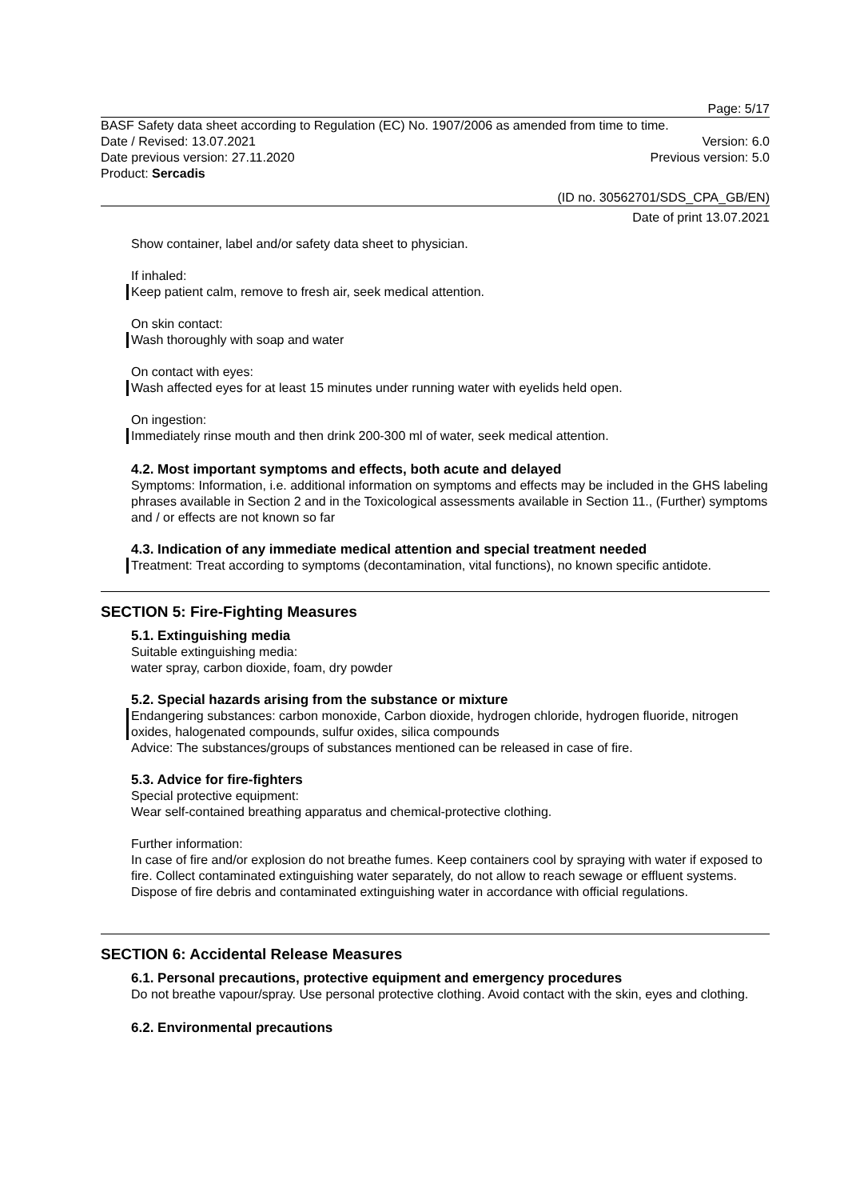Page: 5/17
BASF Safety data sheet according to Regulation (EC) No. 1907/2006 as amended from time to time.
Date / Revised: 13.07.2021 Version: 6.0
Date previous version: 27.11.2020 Previous version: 5.0
Product: Sercadis
(ID no. 30562701/SDS_CPA_GB/EN)
Date of print 13.07.2021
Show container, label and/or safety data sheet to physician.
If inhaled:
Keep patient calm, remove to fresh air, seek medical attention.
On skin contact:
Wash thoroughly with soap and water
On contact with eyes:
Wash affected eyes for at least 15 minutes under running water with eyelids held open.
On ingestion:
Immediately rinse mouth and then drink 200-300 ml of water, seek medical attention.
4.2. Most important symptoms and effects, both acute and delayed
Symptoms: Information, i.e. additional information on symptoms and effects may be included in the GHS labeling phrases available in Section 2 and in the Toxicological assessments available in Section 11., (Further) symptoms and / or effects are not known so far
4.3. Indication of any immediate medical attention and special treatment needed
Treatment: Treat according to symptoms (decontamination, vital functions), no known specific antidote.
SECTION 5: Fire-Fighting Measures
5.1. Extinguishing media
Suitable extinguishing media:
water spray, carbon dioxide, foam, dry powder
5.2. Special hazards arising from the substance or mixture
Endangering substances: carbon monoxide, Carbon dioxide, hydrogen chloride, hydrogen fluoride, nitrogen oxides, halogenated compounds, sulfur oxides, silica compounds
Advice: The substances/groups of substances mentioned can be released in case of fire.
5.3. Advice for fire-fighters
Special protective equipment:
Wear self-contained breathing apparatus and chemical-protective clothing.
Further information:
In case of fire and/or explosion do not breathe fumes. Keep containers cool by spraying with water if exposed to fire. Collect contaminated extinguishing water separately, do not allow to reach sewage or effluent systems. Dispose of fire debris and contaminated extinguishing water in accordance with official regulations.
SECTION 6: Accidental Release Measures
6.1. Personal precautions, protective equipment and emergency procedures
Do not breathe vapour/spray. Use personal protective clothing. Avoid contact with the skin, eyes and clothing.
6.2. Environmental precautions